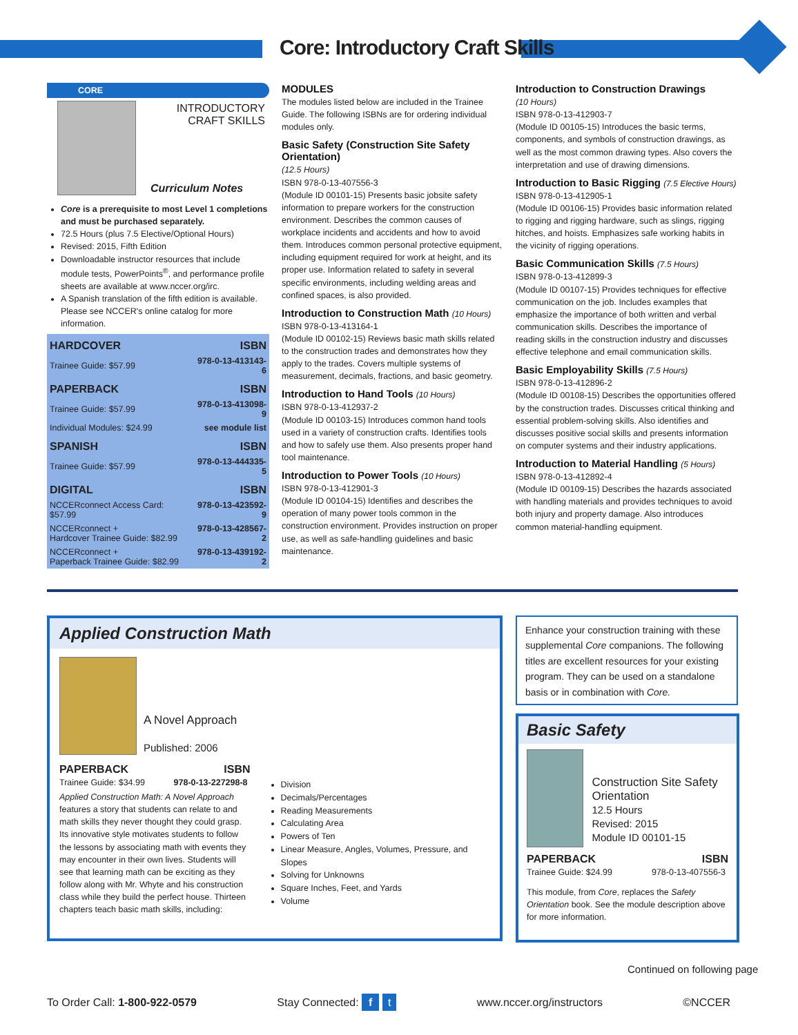Core: Introductory Craft Skills
CORE
INTRODUCTORY
CRAFT SKILLS
Curriculum Notes
Core is a prerequisite to most Level 1 completions and must be purchased separately.
72.5 Hours (plus 7.5 Elective/Optional Hours)
Revised: 2015, Fifth Edition
Downloadable instructor resources that include module tests, PowerPoints<sup>®</sup>, and performance profile sheets are available at www.nccer.org/irc.
A Spanish translation of the fifth edition is available. Please see NCCER's online catalog for more information.
| HARDCOVER | ISBN |
| --- | --- |
| Trainee Guide: $57.99 | 978-0-13-413143-6 |
| PAPERBACK | ISBN |
| Trainee Guide: $57.99 | 978-0-13-413098-9 |
| Individual Modules: $24.99 | see module list |
| SPANISH | ISBN |
| Trainee Guide: $57.99 | 978-0-13-444335-5 |
| DIGITAL | ISBN |
| NCCERconnect Access Card: $57.99 | 978-0-13-423592-9 |
| NCCERconnect + Hardcover Trainee Guide: $82.99 | 978-0-13-428567-2 |
| NCCERconnect + Paperback Trainee Guide: $82.99 | 978-0-13-439192-2 |
MODULES
The modules listed below are included in the Trainee Guide. The following ISBNs are for ordering individual modules only.
Basic Safety (Construction Site Safety Orientation)
(12.5 Hours)
ISBN 978-0-13-407556-3
(Module ID 00101-15) Presents basic jobsite safety information to prepare workers for the construction environment. Describes the common causes of workplace incidents and accidents and how to avoid them. Introduces common personal protective equipment, including equipment required for work at height, and its proper use. Information related to safety in several specific environments, including welding areas and confined spaces, is also provided.
Introduction to Construction Math (10 Hours)
ISBN 978-0-13-413164-1
(Module ID 00102-15) Reviews basic math skills related to the construction trades and demonstrates how they apply to the trades. Covers multiple systems of measurement, decimals, fractions, and basic geometry.
Introduction to Hand Tools (10 Hours)
ISBN 978-0-13-412937-2
(Module ID 00103-15) Introduces common hand tools used in a variety of construction crafts. Identifies tools and how to safely use them. Also presents proper hand tool maintenance.
Introduction to Power Tools (10 Hours)
ISBN 978-0-13-412901-3
(Module ID 00104-15) Identifies and describes the operation of many power tools common in the construction environment. Provides instruction on proper use, as well as safe-handling guidelines and basic maintenance.
Introduction to Construction Drawings
(10 Hours)
ISBN 978-0-13-412903-7
(Module ID 00105-15) Introduces the basic terms, components, and symbols of construction drawings, as well as the most common drawing types. Also covers the interpretation and use of drawing dimensions.
Introduction to Basic Rigging (7.5 Elective Hours)
ISBN 978-0-13-412905-1
(Module ID 00106-15) Provides basic information related to rigging and rigging hardware, such as slings, rigging hitches, and hoists. Emphasizes safe working habits in the vicinity of rigging operations.
Basic Communication Skills (7.5 Hours)
ISBN 978-0-13-412899-3
(Module ID 00107-15) Provides techniques for effective communication on the job. Includes examples that emphasize the importance of both written and verbal communication skills. Describes the importance of reading skills in the construction industry and discusses effective telephone and email communication skills.
Basic Employability Skills (7.5 Hours)
ISBN 978-0-13-412896-2
(Module ID 00108-15) Describes the opportunities offered by the construction trades. Discusses critical thinking and essential problem-solving skills. Also identifies and discusses positive social skills and presents information on computer systems and their industry applications.
Introduction to Material Handling (5 Hours)
ISBN 978-0-13-412892-4
(Module ID 00109-15) Describes the hazards associated with handling materials and provides techniques to avoid both injury and property damage. Also introduces common material-handling equipment.
Applied Construction Math
A Novel Approach
Published: 2006
| PAPERBACK | ISBN |
| --- | --- |
| Trainee Guide: $34.99 | 978-0-13-227298-8 |
Applied Construction Math: A Novel Approach features a story that students can relate to and math skills they never thought they could grasp. Its innovative style motivates students to follow the lessons by associating math with events they may encounter in their own lives. Students will see that learning math can be exciting as they follow along with Mr. Whyte and his construction class while they build the perfect house. Thirteen chapters teach basic math skills, including:
Division
Decimals/Percentages
Reading Measurements
Calculating Area
Powers of Ten
Linear Measure, Angles, Volumes, Pressure, and Slopes
Solving for Unknowns
Square Inches, Feet, and Yards
Volume
Enhance your construction training with these supplemental Core companions. The following titles are excellent resources for your existing program. They can be used on a standalone basis or in combination with Core.
Basic Safety
Construction Site Safety Orientation
12.5 Hours
Revised: 2015
Module ID 00101-15
| PAPERBACK | ISBN |
| --- | --- |
| Trainee Guide: $24.99 | 978-0-13-407556-3 |
This module, from Core, replaces the Safety Orientation book. See the module description above for more information.
Continued on following page
To Order Call: 1-800-922-0579 Stay Connected: f t www.nccer.org/instructors ©NCCER